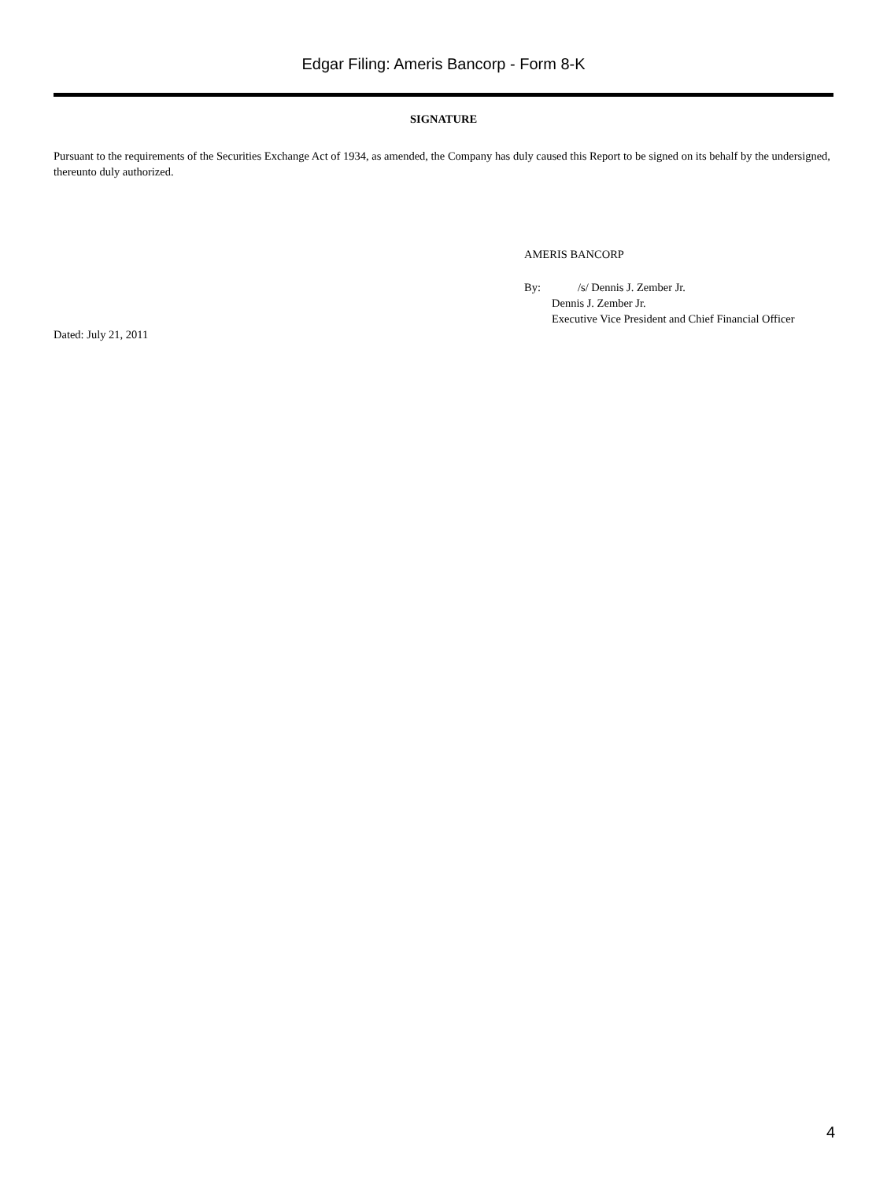Edgar Filing: Ameris Bancorp - Form 8-K
SIGNATURE
Pursuant to the requirements of the Securities Exchange Act of 1934, as amended, the Company has duly caused this Report to be signed on its behalf by the undersigned, thereunto duly authorized.
AMERIS BANCORP
By: /s/ Dennis J. Zember Jr.
Dennis J. Zember Jr.
Executive Vice President and Chief Financial Officer
Dated: July 21, 2011
4